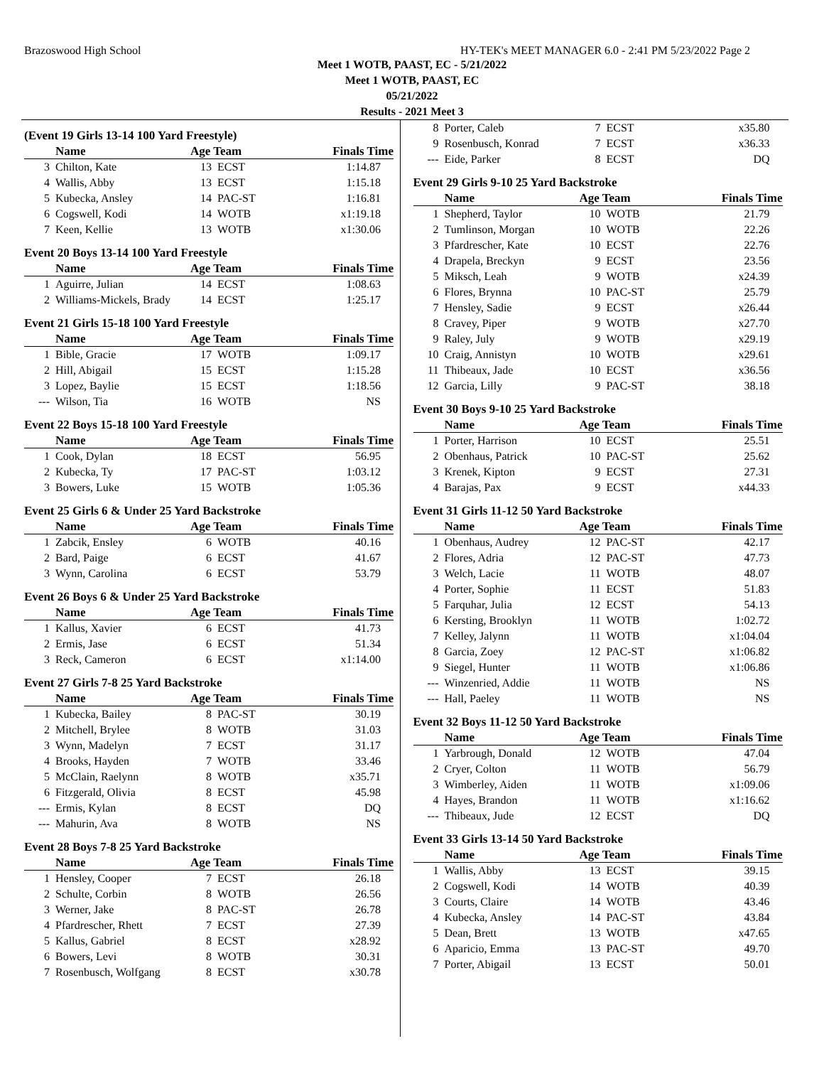Brazoswood High School HY-TEK's MEET MANAGER 6.0 - 2:41 PM 5/23/2022 Page 2
Meet 1 WOTB, PAAST, EC - 5/21/2022
Meet 1 WOTB, PAAST, EC
05/21/2022
Results - 2021 Meet 3
(Event 19 Girls 13-14 100 Yard Freestyle)
| | Name | Age Team | | Finals Time |
| --- | --- | --- | --- | --- |
| 3 | Chilton, Kate | 13 | ECST | 1:14.87 |
| 4 | Wallis, Abby | 13 | ECST | 1:15.18 |
| 5 | Kubecka, Ansley | 14 | PAC-ST | 1:16.81 |
| 6 | Cogswell, Kodi | 14 | WOTB | x1:19.18 |
| 7 | Keen, Kellie | 13 | WOTB | x1:30.06 |
Event 20 Boys 13-14 100 Yard Freestyle
| | Name | Age Team | | Finals Time |
| --- | --- | --- | --- | --- |
| 1 | Aguirre, Julian | 14 | ECST | 1:08.63 |
| 2 | Williams-Mickels, Brady | 14 | ECST | 1:25.17 |
Event 21 Girls 15-18 100 Yard Freestyle
| | Name | Age Team | | Finals Time |
| --- | --- | --- | --- | --- |
| 1 | Bible, Gracie | 17 | WOTB | 1:09.17 |
| 2 | Hill, Abigail | 15 | ECST | 1:15.28 |
| 3 | Lopez, Baylie | 15 | ECST | 1:18.56 |
| --- | Wilson, Tia | 16 | WOTB | NS |
Event 22 Boys 15-18 100 Yard Freestyle
| | Name | Age Team | | Finals Time |
| --- | --- | --- | --- | --- |
| 1 | Cook, Dylan | 18 | ECST | 56.95 |
| 2 | Kubecka, Ty | 17 | PAC-ST | 1:03.12 |
| 3 | Bowers, Luke | 15 | WOTB | 1:05.36 |
Event 25 Girls 6 & Under 25 Yard Backstroke
| | Name | Age Team | | Finals Time |
| --- | --- | --- | --- | --- |
| 1 | Zabcik, Ensley | 6 | WOTB | 40.16 |
| 2 | Bard, Paige | 6 | ECST | 41.67 |
| 3 | Wynn, Carolina | 6 | ECST | 53.79 |
Event 26 Boys 6 & Under 25 Yard Backstroke
| | Name | Age Team | | Finals Time |
| --- | --- | --- | --- | --- |
| 1 | Kallus, Xavier | 6 | ECST | 41.73 |
| 2 | Ermis, Jase | 6 | ECST | 51.34 |
| 3 | Reck, Cameron | 6 | ECST | x1:14.00 |
Event 27 Girls 7-8 25 Yard Backstroke
| | Name | Age Team | | Finals Time |
| --- | --- | --- | --- | --- |
| 1 | Kubecka, Bailey | 8 | PAC-ST | 30.19 |
| 2 | Mitchell, Brylee | 8 | WOTB | 31.03 |
| 3 | Wynn, Madelyn | 7 | ECST | 31.17 |
| 4 | Brooks, Hayden | 7 | WOTB | 33.46 |
| 5 | McClain, Raelynn | 8 | WOTB | x35.71 |
| 6 | Fitzgerald, Olivia | 8 | ECST | 45.98 |
| --- | Ermis, Kylan | 8 | ECST | DQ |
| --- | Mahurin, Ava | 8 | WOTB | NS |
Event 28 Boys 7-8 25 Yard Backstroke
| | Name | Age Team | | Finals Time |
| --- | --- | --- | --- | --- |
| 1 | Hensley, Cooper | 7 | ECST | 26.18 |
| 2 | Schulte, Corbin | 8 | WOTB | 26.56 |
| 3 | Werner, Jake | 8 | PAC-ST | 26.78 |
| 4 | Pfardrescher, Rhett | 7 | ECST | 27.39 |
| 5 | Kallus, Gabriel | 8 | ECST | x28.92 |
| 6 | Bowers, Levi | 8 | WOTB | 30.31 |
| 7 | Rosenbusch, Wolfgang | 8 | ECST | x30.78 |
| 8 | Porter, Caleb | 7 | ECST | x35.80 |
| 9 | Rosenbusch, Konrad | 7 | ECST | x36.33 |
| --- | Eide, Parker | 8 | ECST | DQ |
Event 29 Girls 9-10 25 Yard Backstroke
| | Name | Age Team | | Finals Time |
| --- | --- | --- | --- | --- |
| 1 | Shepherd, Taylor | 10 | WOTB | 21.79 |
| 2 | Tumlinson, Morgan | 10 | WOTB | 22.26 |
| 3 | Pfardrescher, Kate | 10 | ECST | 22.76 |
| 4 | Drapela, Breckyn | 9 | ECST | 23.56 |
| 5 | Miksch, Leah | 9 | WOTB | x24.39 |
| 6 | Flores, Brynna | 10 | PAC-ST | 25.79 |
| 7 | Hensley, Sadie | 9 | ECST | x26.44 |
| 8 | Cravey, Piper | 9 | WOTB | x27.70 |
| 9 | Raley, July | 9 | WOTB | x29.19 |
| 10 | Craig, Annistyn | 10 | WOTB | x29.61 |
| 11 | Thibeaux, Jade | 10 | ECST | x36.56 |
| 12 | Garcia, Lilly | 9 | PAC-ST | 38.18 |
Event 30 Boys 9-10 25 Yard Backstroke
| | Name | Age Team | | Finals Time |
| --- | --- | --- | --- | --- |
| 1 | Porter, Harrison | 10 | ECST | 25.51 |
| 2 | Obenhaus, Patrick | 10 | PAC-ST | 25.62 |
| 3 | Krenek, Kipton | 9 | ECST | 27.31 |
| 4 | Barajas, Pax | 9 | ECST | x44.33 |
Event 31 Girls 11-12 50 Yard Backstroke
| | Name | Age Team | | Finals Time |
| --- | --- | --- | --- | --- |
| 1 | Obenhaus, Audrey | 12 | PAC-ST | 42.17 |
| 2 | Flores, Adria | 12 | PAC-ST | 47.73 |
| 3 | Welch, Lacie | 11 | WOTB | 48.07 |
| 4 | Porter, Sophie | 11 | ECST | 51.83 |
| 5 | Farquhar, Julia | 12 | ECST | 54.13 |
| 6 | Kersting, Brooklyn | 11 | WOTB | 1:02.72 |
| 7 | Kelley, Jalynn | 11 | WOTB | x1:04.04 |
| 8 | Garcia, Zoey | 12 | PAC-ST | x1:06.82 |
| 9 | Siegel, Hunter | 11 | WOTB | x1:06.86 |
| --- | Winzenried, Addie | 11 | WOTB | NS |
| --- | Hall, Paeley | 11 | WOTB | NS |
Event 32 Boys 11-12 50 Yard Backstroke
| | Name | Age Team | | Finals Time |
| --- | --- | --- | --- | --- |
| 1 | Yarbrough, Donald | 12 | WOTB | 47.04 |
| 2 | Cryer, Colton | 11 | WOTB | 56.79 |
| 3 | Wimberley, Aiden | 11 | WOTB | x1:09.06 |
| 4 | Hayes, Brandon | 11 | WOTB | x1:16.62 |
| --- | Thibeaux, Jude | 12 | ECST | DQ |
Event 33 Girls 13-14 50 Yard Backstroke
| | Name | Age Team | | Finals Time |
| --- | --- | --- | --- | --- |
| 1 | Wallis, Abby | 13 | ECST | 39.15 |
| 2 | Cogswell, Kodi | 14 | WOTB | 40.39 |
| 3 | Courts, Claire | 14 | WOTB | 43.46 |
| 4 | Kubecka, Ansley | 14 | PAC-ST | 43.84 |
| 5 | Dean, Brett | 13 | WOTB | x47.65 |
| 6 | Aparicio, Emma | 13 | PAC-ST | 49.70 |
| 7 | Porter, Abigail | 13 | ECST | 50.01 |